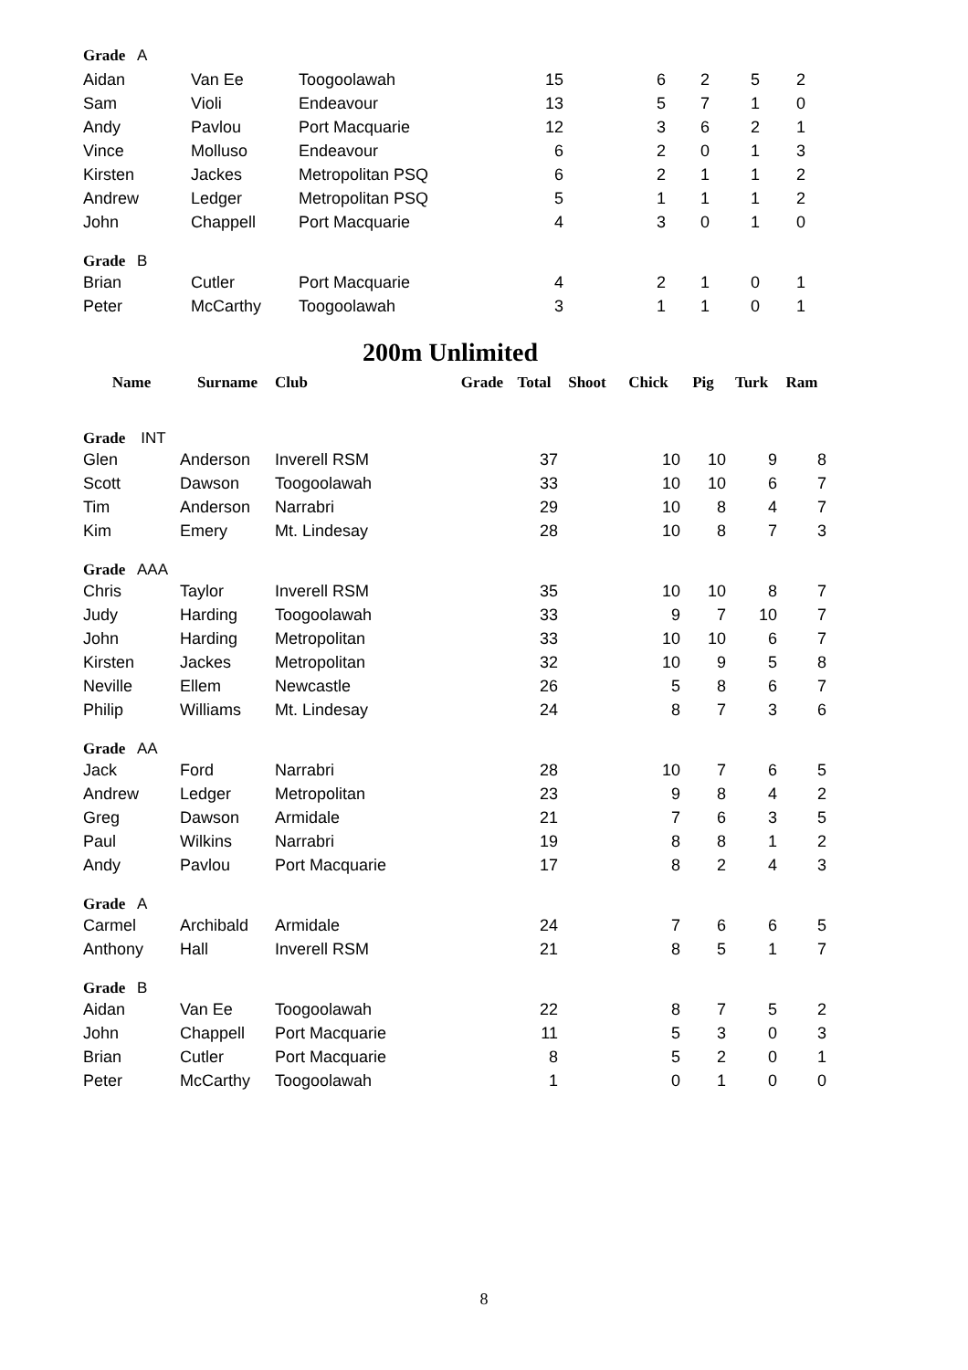| Grade A | | | | | | | |
| Aidan | Van Ee | Toogoolawah | 15 | 6 | 2 | 5 | 2 |
| Sam | Violi | Endeavour | 13 | 5 | 7 | 1 | 0 |
| Andy | Pavlou | Port Macquarie | 12 | 3 | 6 | 2 | 1 |
| Vince | Molluso | Endeavour | 6 | 2 | 0 | 1 | 3 |
| Kirsten | Jackes | Metropolitan PSQ | 6 | 2 | 1 | 1 | 2 |
| Andrew | Ledger | Metropolitan PSQ | 5 | 1 | 1 | 1 | 2 |
| John | Chappell | Port Macquarie | 4 | 3 | 0 | 1 | 0 |
| Grade B | | | | | | | |
| Brian | Cutler | Port Macquarie | 4 | 2 | 1 | 0 | 1 |
| Peter | McCarthy | Toogoolawah | 3 | 1 | 1 | 0 | 1 |
200m Unlimited
| Name | Surname | Club | Grade | Total | Shoot | Chick | Pig | Turk | Ram |
| --- | --- | --- | --- | --- | --- | --- | --- | --- | --- |
| Grade INT | | | | | | | | | |
| Glen | Anderson | Inverell RSM | | 37 | | 10 | 10 | 9 | 8 |
| Scott | Dawson | Toogoolawah | | 33 | | 10 | 10 | 6 | 7 |
| Tim | Anderson | Narrabri | | 29 | | 10 | 8 | 4 | 7 |
| Kim | Emery | Mt. Lindesay | | 28 | | 10 | 8 | 7 | 3 |
| Grade AAA | | | | | | | | | |
| Chris | Taylor | Inverell RSM | | 35 | | 10 | 10 | 8 | 7 |
| Judy | Harding | Toogoolawah | | 33 | | 9 | 7 | 10 | 7 |
| John | Harding | Metropolitan | | 33 | | 10 | 10 | 6 | 7 |
| Kirsten | Jackes | Metropolitan | | 32 | | 10 | 9 | 5 | 8 |
| Neville | Ellem | Newcastle | | 26 | | 5 | 8 | 6 | 7 |
| Philip | Williams | Mt. Lindesay | | 24 | | 8 | 7 | 3 | 6 |
| Grade AA | | | | | | | | | |
| Jack | Ford | Narrabri | | 28 | | 10 | 7 | 6 | 5 |
| Andrew | Ledger | Metropolitan | | 23 | | 9 | 8 | 4 | 2 |
| Greg | Dawson | Armidale | | 21 | | 7 | 6 | 3 | 5 |
| Paul | Wilkins | Narrabri | | 19 | | 8 | 8 | 1 | 2 |
| Andy | Pavlou | Port Macquarie | | 17 | | 8 | 2 | 4 | 3 |
| Grade A | | | | | | | | | |
| Carmel | Archibald | Armidale | | 24 | | 7 | 6 | 6 | 5 |
| Anthony | Hall | Inverell RSM | | 21 | | 8 | 5 | 1 | 7 |
| Grade B | | | | | | | | | |
| Aidan | Van Ee | Toogoolawah | | 22 | | 8 | 7 | 5 | 2 |
| John | Chappell | Port Macquarie | | 11 | | 5 | 3 | 0 | 3 |
| Brian | Cutler | Port Macquarie | | 8 | | 5 | 2 | 0 | 1 |
| Peter | McCarthy | Toogoolawah | | 1 | | 0 | 1 | 0 | 0 |
8